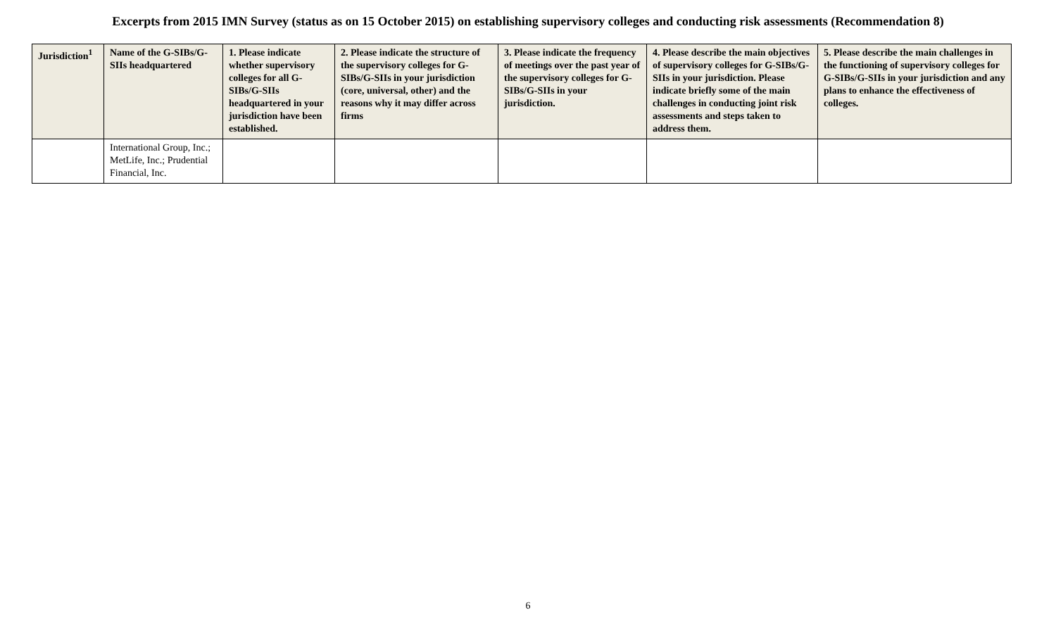Excerpts from 2015 IMN Survey (status as on 15 October 2015) on establishing supervisory colleges and conducting risk assessments (Recommendation 8)
| Jurisdiction<sup>1</sup> | Name of the G-SIBs/G-SIIs headquartered | 1. Please indicate whether supervisory colleges for all G-SIBs/G-SIIs headquartered in your jurisdiction have been established. | 2. Please indicate the structure of the supervisory colleges for G-SIBs/G-SIIs in your jurisdiction (core, universal, other) and the reasons why it may differ across firms | 3. Please indicate the frequency of meetings over the past year of the supervisory colleges for G-SIBs/G-SIIs in your jurisdiction. | 4. Please describe the main objectives of supervisory colleges for G-SIBs/G-SIIs in your jurisdiction. Please indicate briefly some of the main challenges in conducting joint risk assessments and steps taken to address them. | 5. Please describe the main challenges in the functioning of supervisory colleges for G-SIBs/G-SIIs in your jurisdiction and any plans to enhance the effectiveness of colleges. |
| --- | --- | --- | --- | --- | --- | --- |
| | International Group, Inc.; MetLife, Inc.; Prudential Financial, Inc. | | | | | |
6